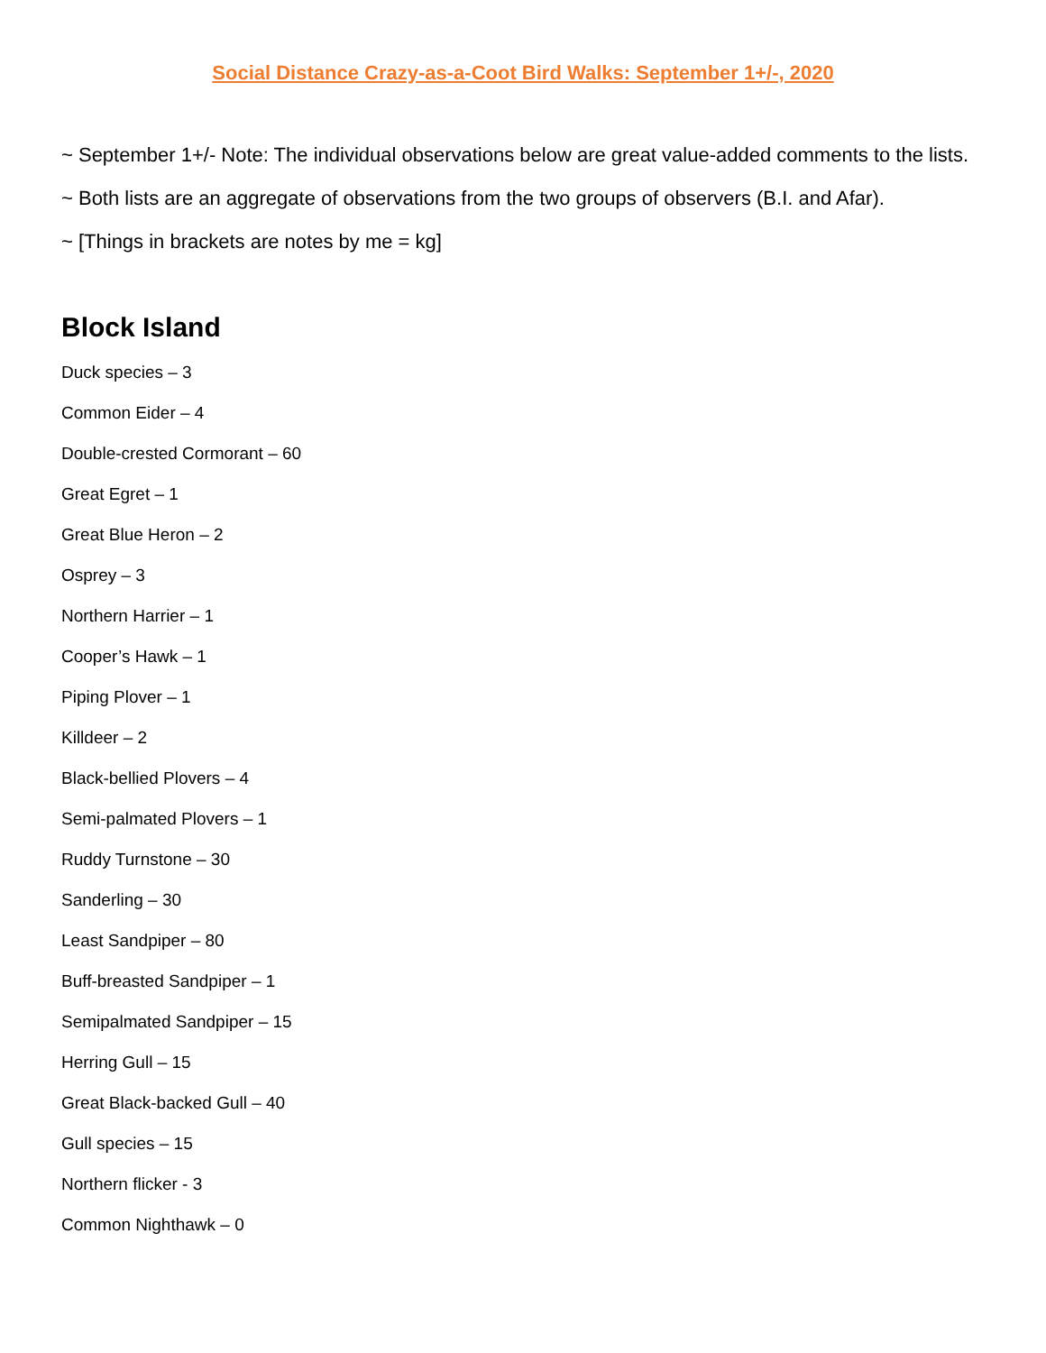Social Distance Crazy-as-a-Coot Bird Walks: September 1+/-, 2020
~ September 1+/- Note: The individual observations below are great value-added comments to the lists.
~ Both lists are an aggregate of observations from the two groups of observers (B.I. and Afar).
~ [Things in brackets are notes by me = kg]
Block Island
Duck species – 3
Common Eider – 4
Double-crested Cormorant – 60
Great Egret – 1
Great Blue Heron – 2
Osprey – 3
Northern Harrier – 1
Cooper’s Hawk – 1
Piping Plover – 1
Killdeer – 2
Black-bellied Plovers – 4
Semi-palmated Plovers – 1
Ruddy Turnstone – 30
Sanderling – 30
Least Sandpiper – 80
Buff-breasted Sandpiper – 1
Semipalmated Sandpiper – 15
Herring Gull – 15
Great Black-backed Gull – 40
Gull species – 15
Northern flicker - 3
Common Nighthawk – 0